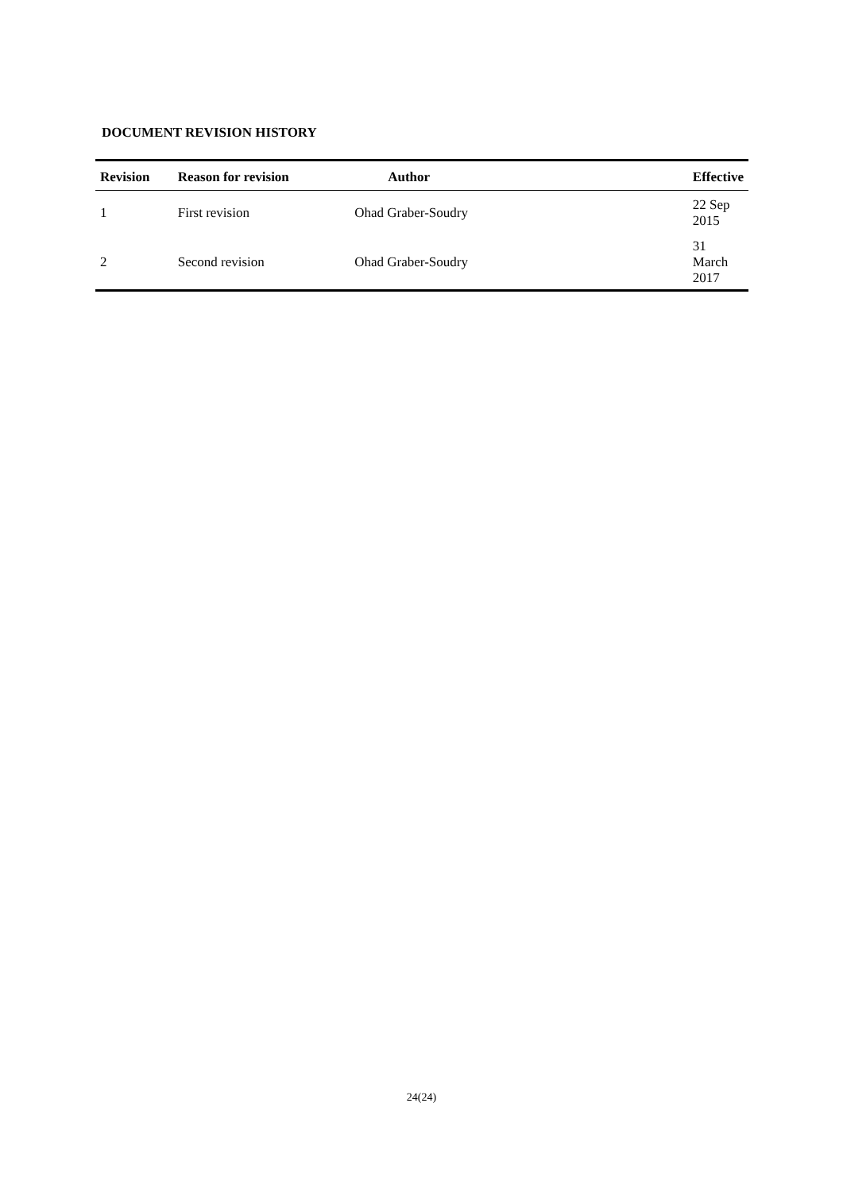DOCUMENT REVISION HISTORY
| Revision | Reason for revision | Author | Effective |
| --- | --- | --- | --- |
| 1 | First revision | Ohad Graber-Soudry | 22 Sep 2015 |
| 2 | Second revision | Ohad Graber-Soudry | 31 March 2017 |
24(24)